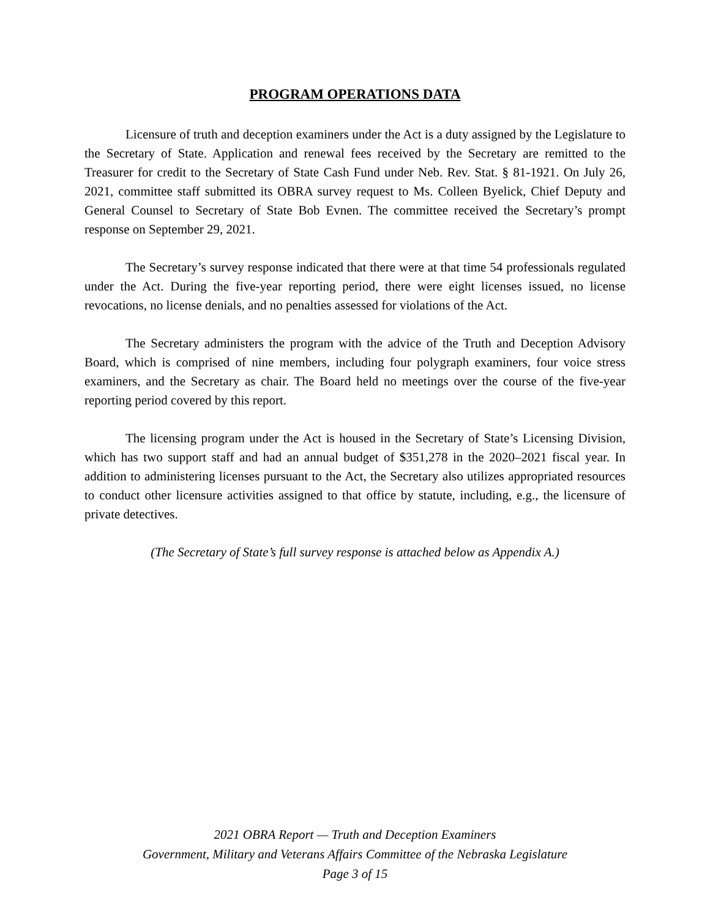PROGRAM OPERATIONS DATA
Licensure of truth and deception examiners under the Act is a duty assigned by the Legislature to the Secretary of State. Application and renewal fees received by the Secretary are remitted to the Treasurer for credit to the Secretary of State Cash Fund under Neb. Rev. Stat. § 81-1921. On July 26, 2021, committee staff submitted its OBRA survey request to Ms. Colleen Byelick, Chief Deputy and General Counsel to Secretary of State Bob Evnen. The committee received the Secretary’s prompt response on September 29, 2021.
The Secretary’s survey response indicated that there were at that time 54 professionals regulated under the Act. During the five-year reporting period, there were eight licenses issued, no license revocations, no license denials, and no penalties assessed for violations of the Act.
The Secretary administers the program with the advice of the Truth and Deception Advisory Board, which is comprised of nine members, including four polygraph examiners, four voice stress examiners, and the Secretary as chair. The Board held no meetings over the course of the five-year reporting period covered by this report.
The licensing program under the Act is housed in the Secretary of State’s Licensing Division, which has two support staff and had an annual budget of $351,278 in the 2020–2021 fiscal year. In addition to administering licenses pursuant to the Act, the Secretary also utilizes appropriated resources to conduct other licensure activities assigned to that office by statute, including, e.g., the licensure of private detectives.
(The Secretary of State’s full survey response is attached below as Appendix A.)
2021 OBRA Report — Truth and Deception Examiners
Government, Military and Veterans Affairs Committee of the Nebraska Legislature
Page 3 of 15